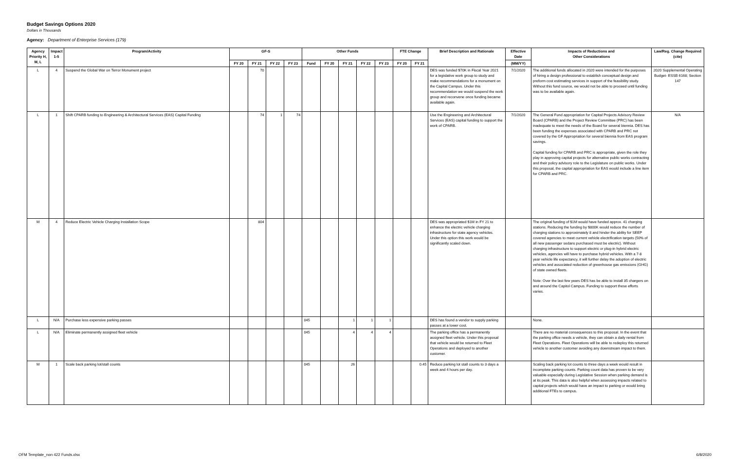Budget Savings Options 2020
Dollars in Thousands
Agency: Department of Enterprise Services (179)
| Agency Priority H, M, L | Impact 1-5 | Program/Activity | GF-S | | | | Other Funds | | | | | FTE Change | | Brief Description and Rationale | Effective Date | Impacts of Reductions and Other Considerations | Law/Reg. Change Required (cite) |
| --- | --- | --- | --- | --- | --- | --- | --- | --- | --- | --- | --- | --- | --- | --- | --- | --- | --- |
| | | | FY 20 | FY 21 | FY 22 | FY 23 | Fund | FY 20 | FY 21 | FY 22 | FY 23 | FY 20 | FY 21 | | (MM/YY) | | |
| L | 4 | Suspend the Global War on Terror Monument project | | 70 | | | | | | | | | | DES was funded $70K in Fiscal Year 2021 for a legislative work group to study and make recommendations for a monument on the Capital Campus. Under this recommendation we would suspend the work group and reconvene once funding became available again. | 7/1/2020 | The additional funds allocated in 2020 were intended for the purposes of hiring a design professional to establish conceptual design and preform cost estimating services in support of the feasibility study. Without this fund source, we would not be able to proceed until funding was to be available again. | 2020 Supplemental Operating Budget- ESSB 6168; Section 147 |
| L | 1 | Shift CPARB funding to Engineering & Architectural Services (EAS) Capital Funding | | 74 | 1 | 74 | | | | | | | | Use the Engineering and Architectural Services (EAS) capital funding to support the work of CPARB. | 7/1/2020 | The General Fund appropriation for Capital Projects Advisory Review Board (CPARB) and the Project Review Committee (PRC) has been inadequate to meet the needs of the Board for several biennia. DES has been funding the expenses associated with CPARB and PRC not covered by the GF Appropriation for several biennia from EAS program savings. Capital funding for CPARB and PRC is appropriate, given the role they play in approving capital projects for alternative public works contracting and their policy advisory role to the Legislature on public works. Under this proposal, the capital appropriation for EAS would include a line item for CPARB and PRC. | N/A |
| M | 4 | Reduce Electric Vehicle Charging Installation Scope | | 804 | | | | | | | | | | DES was appropriated $1M in FY 21 to enhance the electric vehicle charging infrastructure for state agency vehicles. Under this option this work would be significantly scaled down. | | The original funding of $1M would have funded approx. 41 charging stations. Reducing the funding by $800K would reduce the number of charging stations to approximately 8 and hinder the ability for SEEP covered agencies to meet current vehicle electrification targets (50% of all new passenger sedans purchased must be electric). Without charging infrastructure to support electric or plug-in hybrid electric vehicles, agencies will have to purchase hybrid vehicles. With a 7-8 year vehicle life expectancy, it will further delay the adoption of electric vehicles and associated reduction of greenhouse gas emissions (GHG) of state owned fleets. Note: Over the last few years DES has be able to install 35 chargers on and around the Capitol Campus. Funding to support these efforts varies. | |
| L | N/A | Purchase less expensive parking passes | | | | | 045 | | 1 | 1 | 1 | | | DES has found a vendor to supply parking passes at a lower cost. | | None. | |
| L | N/A | Eliminate permanently assigned fleet vehicle | | | | | 045 | | 4 | 4 | 4 | | | The parking office has a permanently assigned fleet vehicle. Under this proposal that vehicle would be returned to Fleet Operations and deployed to another customer. | | There are no material consequences to this proposal. In the event that the parking office needs a vehicle, they can obtain a daily rental from Fleet Operations. Fleet Operations will be able to redeploy this returned vehicle to another customer avoiding any downstream impact to them. | |
| M | 1 | Scale back parking lot/stall counts | | | | | 045 | | 26 | | | | 0.45 | Reduce parking lot stall counts to 3 days a week and 4 hours per day. | | Scaling back parking lot counts to three days a week would result in incomplete parking counts. Parking count data has proven to be very valuable especially during Legislative Session when parking demand is at its peak. This data is also helpful when assessing impacts related to capital projects which would have an impact to parking or would bring additional FTEs to campus. | |
OFM Template_non 422 Funds.xlsx
6/8/2020